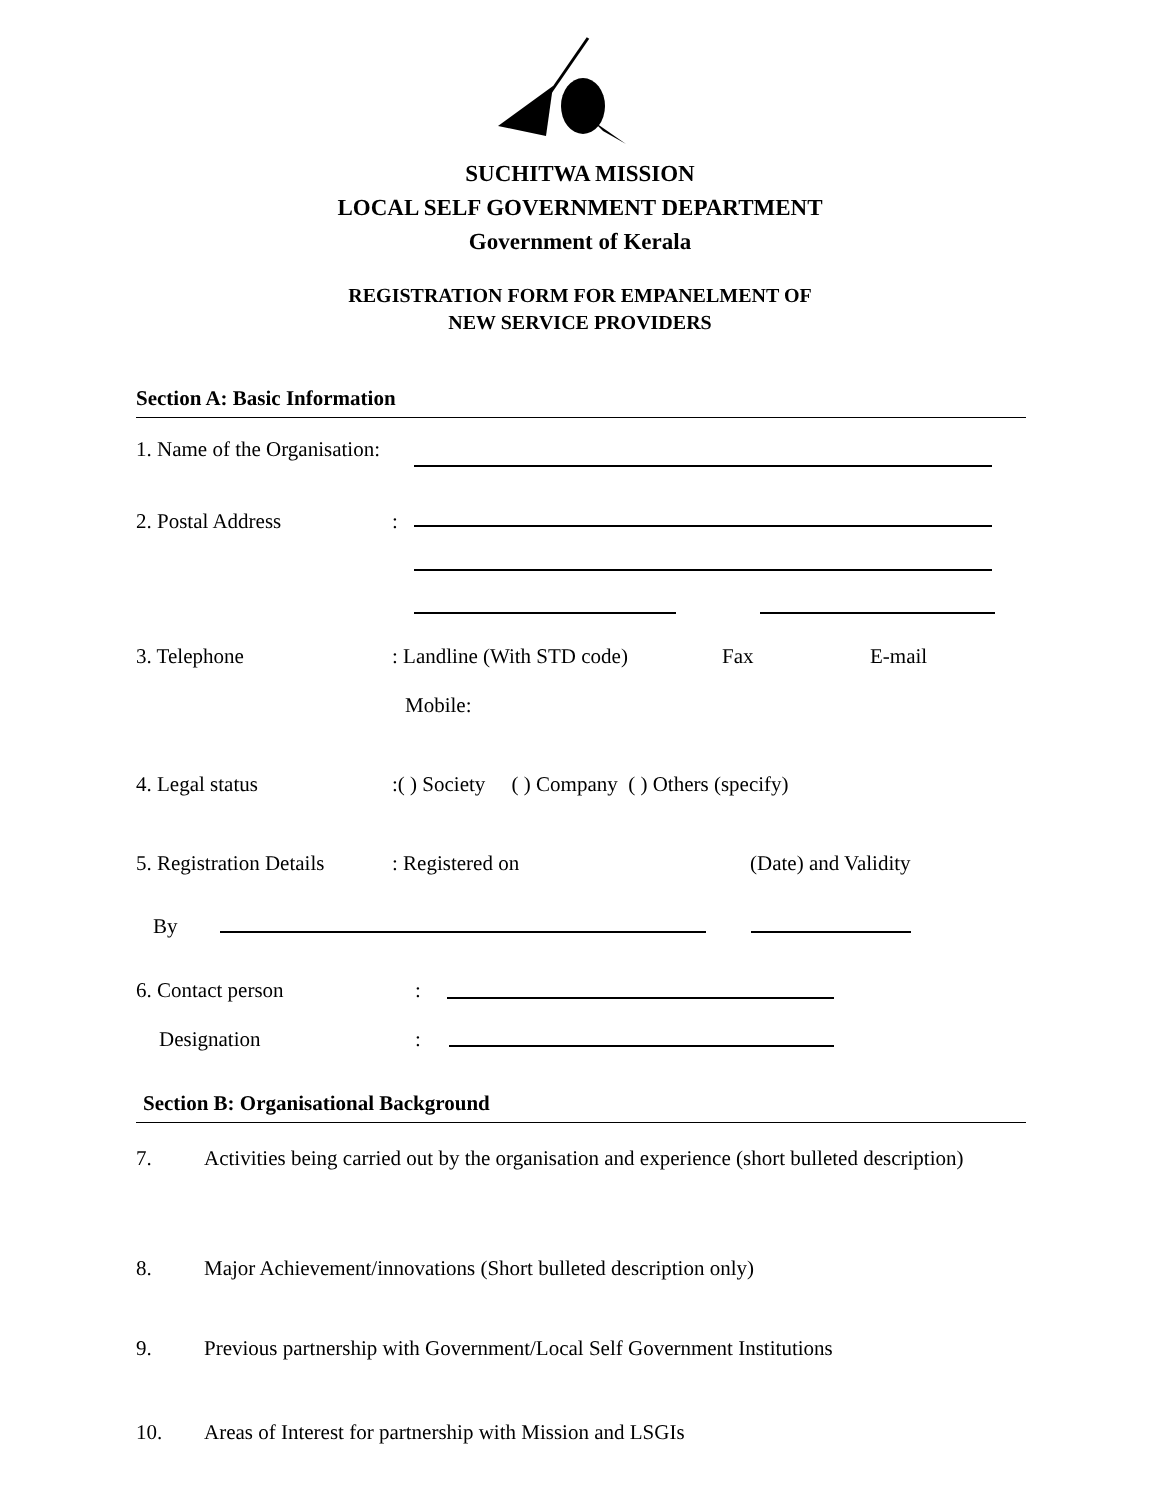SUCHITWA MISSION
LOCAL SELF GOVERNMENT DEPARTMENT
Government of Kerala
REGISTRATION FORM FOR EMPANELMENT OF
NEW SERVICE PROVIDERS
Section A: Basic Information
1. Name of the Organisation:
2. Postal Address :
3. Telephone : Landline (With STD code) Fax E-mail
Mobile:
4. Legal status :( ) Society ( ) Company ( ) Others (specify)
5. Registration Details : Registered on (Date) and Validity
By
6. Contact person :
Designation :
Section B: Organisational Background
7. Activities being carried out by the organisation and experience (short bulleted description)
8. Major Achievement/innovations (Short bulleted description only)
9. Previous partnership with Government/Local Self Government Institutions
10. Areas of Interest for partnership with Mission and LSGIs